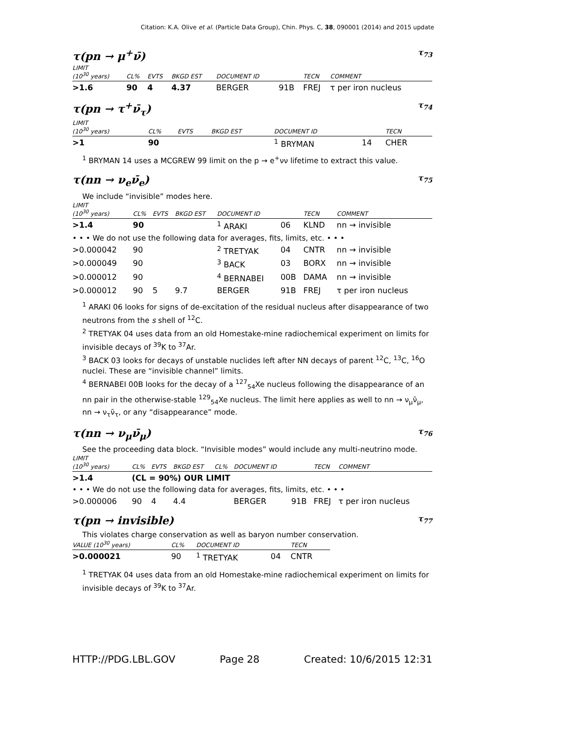Citation: K.A. Olive et al. (Particle Data Group), Chin. Phys. C, 38, 090001 (2014) and 2015 update
τ(pn → μ<sup>+</sup>ν̄) τ<sub>73</sub>
| LIMIT (10<sup>30</sup> years) | CL% | EVTS | BKGD EST | DOCUMENT ID | | TECN | COMMENT |
| --- | --- | --- | --- | --- | --- | --- | --- |
| >1.6 | 90 | 4 | 4.37 | BERGER | 91B | FREJ | τ per iron nucleus |
τ(pn → τ<sup>+</sup>ν̄<sub>τ</sub>) τ<sub>74</sub>
| LIMIT (10<sup>30</sup> years) | CL% | EVTS | BKGD EST | DOCUMENT ID | | TECN |
| --- | --- | --- | --- | --- | --- | --- |
| >1 | 90 | | | <sup>1</sup> BRYMAN | 14 | CHER |
<sup>1</sup> BRYMAN 14 uses a MCGREW 99 limit on the p → e<sup>+</sup>νν lifetime to extract this value.
τ(nn → ν<sub>e</sub>ν̄<sub>e</sub>) τ<sub>75</sub>
We include “invisible” modes here.
| LIMIT (10<sup>30</sup> years) | CL% | EVTS | BKGD EST | DOCUMENT ID | | TECN | COMMENT |
| --- | --- | --- | --- | --- | --- | --- | --- |
| >1.4 | 90 | | | <sup>1</sup> ARAKI | 06 | KLND | nn → invisible |
| • • • We do not use the following data for averages, fits, limits, etc. • • • | | | | | | | |
| >0.000042 | 90 | | | <sup>2</sup> TRETYAK | 04 | CNTR | nn → invisible |
| >0.000049 | 90 | | | <sup>3</sup> BACK | 03 | BORX | nn → invisible |
| >0.000012 | 90 | | | <sup>4</sup> BERNABEI | 00B | DAMA | nn → invisible |
| >0.000012 | 90 | 5 | 9.7 | BERGER | 91B | FREJ | τ per iron nucleus |
<sup>1</sup> ARAKI 06 looks for signs of de-excitation of the residual nucleus after disappearance of two neutrons from the s shell of <sup>12</sup>C.
<sup>2</sup> TRETYAK 04 uses data from an old Homestake-mine radiochemical experiment on limits for invisible decays of <sup>39</sup>K to <sup>37</sup>Ar.
<sup>3</sup> BACK 03 looks for decays of unstable nuclides left after NN decays of parent <sup>12</sup>C, <sup>13</sup>C, <sup>16</sup>O nuclei. These are “invisible channel” limits.
<sup>4</sup> BERNABEI 00B looks for the decay of a <sup>127</sup><sub>54</sub>Xe nucleus following the disappearance of an nn pair in the otherwise-stable <sup>129</sup><sub>54</sub>Xe nucleus. The limit here applies as well to nn → ν<sub>μ</sub>ν̄<sub>μ</sub>, nn → ν<sub>τ</sub>ν̄<sub>τ</sub>, or any “disappearance” mode.
τ(nn → ν<sub>μ</sub>ν̄<sub>μ</sub>) τ<sub>76</sub>
See the proceeding data block. “Invisible modes” would include any multi-neutrino mode.
| LIMIT (10<sup>30</sup> years) | CL% | EVTS | BKGD EST | CL% | DOCUMENT ID | | TECN | COMMENT |
| --- | --- | --- | --- | --- | --- | --- | --- | --- |
| >1.4 | (CL = 90%) OUR LIMIT | | | | | | | |
| • • • We do not use the following data for averages, fits, limits, etc. • • • | | | | | | | | |
| >0.000006 | 90 | 4 | 4.4 | | BERGER | 91B | FREJ | τ per iron nucleus |
τ(pn → invisible) τ<sub>77</sub>
This violates charge conservation as well as baryon number conservation.
| VALUE (10<sup>30</sup> years) | CL% | DOCUMENT ID | | TECN |
| --- | --- | --- | --- | --- |
| >0.000021 | 90 | <sup>1</sup> TRETYAK | 04 | CNTR |
<sup>1</sup> TRETYAK 04 uses data from an old Homestake-mine radiochemical experiment on limits for invisible decays of <sup>39</sup>K to <sup>37</sup>Ar.
HTTP://PDG.LBL.GOV Page 28 Created: 10/6/2015 12:31